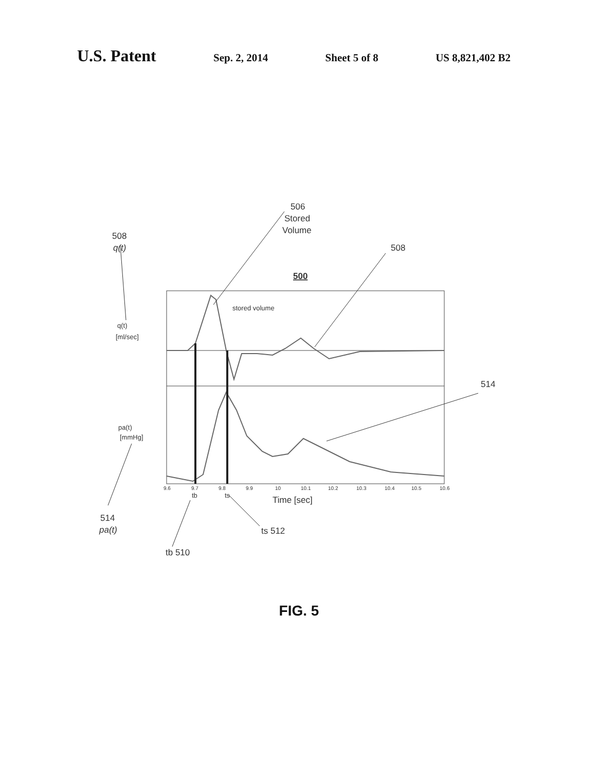U.S. Patent Sep. 2, 2014 Sheet 5 of 8 US 8,821,402 B2
506
Stored
Volume
508
q(t)
508
500
q(t)
[ml/sec]
stored volume
pa(t)
[mmHg]
9.6
9.7
9.8
9.9
10
10.1
10.2
10.3
10.4
10.5
10.6
tb
ts
Time [sec]
514
514
pa(t)
ts 512
tb 510
FIG. 5